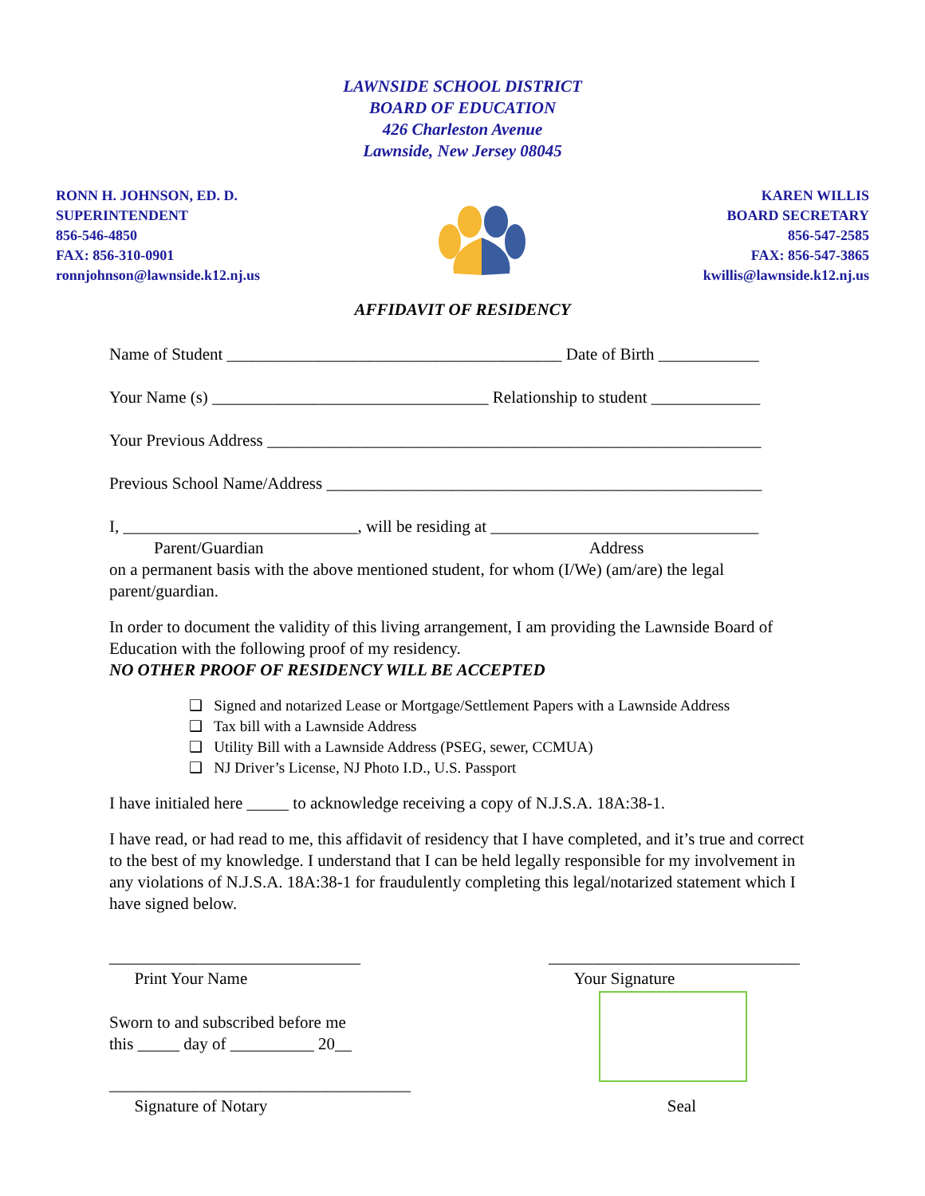LAWNSIDE SCHOOL DISTRICT
BOARD OF EDUCATION
426 Charleston Avenue
Lawnside, New Jersey 08045
RONN H. JOHNSON, ED. D.
SUPERINTENDENT
856-546-4850
FAX: 856-310-0901
ronnjohnson@lawnside.k12.nj.us
KAREN WILLIS
BOARD SECRETARY
856-547-2585
FAX: 856-547-3865
kwillis@lawnside.k12.nj.us
AFFIDAVIT OF RESIDENCY
Name of Student ________________________________________ Date of Birth ____________
Your Name (s) _________________________________ Relationship to student _____________
Your Previous Address ___________________________________________________________
Previous School Name/Address ____________________________________________________
I, ____________________________, will be residing at ________________________________
Parent/Guardian Address
on a permanent basis with the above mentioned student, for whom (I/We) (am/are) the legal parent/guardian.
In order to document the validity of this living arrangement, I am providing the Lawnside Board of Education with the following proof of my residency.
NO OTHER PROOF OF RESIDENCY WILL BE ACCEPTED
❑ Signed and notarized Lease or Mortgage/Settlement Papers with a Lawnside Address
❑ Tax bill with a Lawnside Address
❑ Utility Bill with a Lawnside Address (PSEG, sewer, CCMUA)
❑ NJ Driver’s License, NJ Photo I.D., U.S. Passport
I have initialed here _____ to acknowledge receiving a copy of N.J.S.A. 18A:38-1.
I have read, or had read to me, this affidavit of residency that I have completed, and it’s true and correct to the best of my knowledge. I understand that I can be held legally responsible for my involvement in any violations of N.J.S.A. 18A:38-1 for fraudulently completing this legal/notarized statement which I have signed below.
______________________________
Print Your Name
______________________________
Your Signature
Sworn to and subscribed before me
this _____ day of __________ 20__
____________________________________
Signature of Notary
Seal